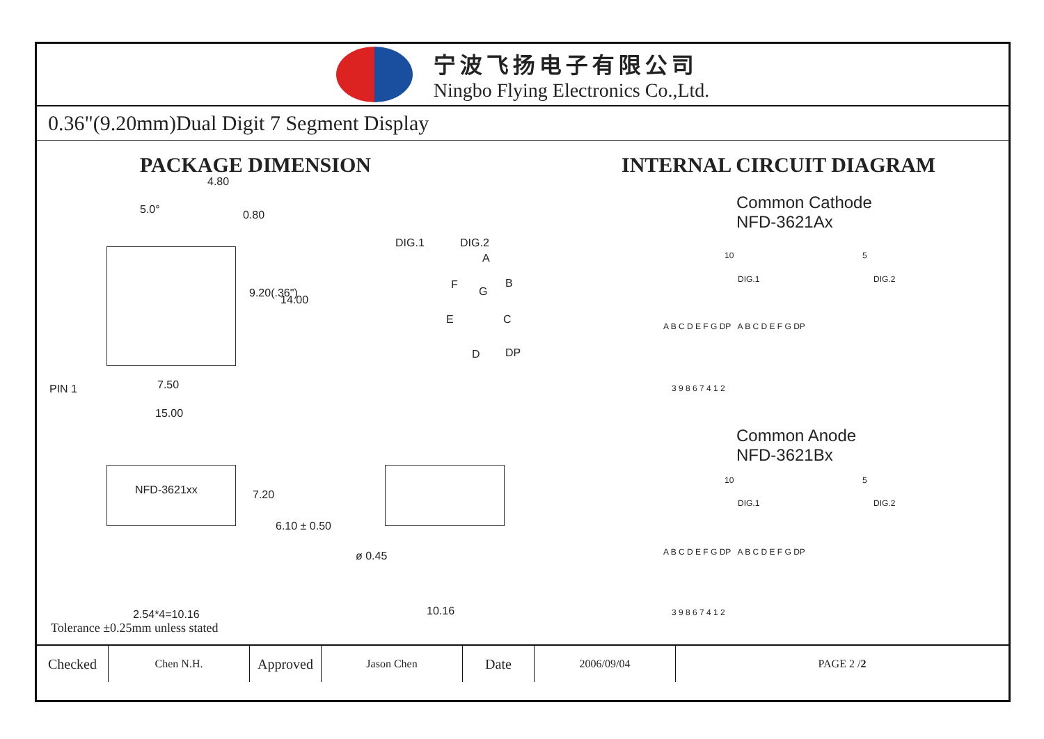宁波飞扬电子有限公司
Ningbo Flying Electronics Co.,Ltd.
0.36"(9.20mm)Dual Digit 7 Segment Display
PACKAGE DIMENSION
4.80
5.0° 0.80
DIG.1 DIG.2
A
F
G
B
E C
D DP
9.20(.36")
14.00
PIN 1 7.50
15.00
NFD-3621xx 7.20
6.10 ± 0.50
ø 0.45
2.54*4=10.16 10.16
INTERNAL CIRCUIT DIAGRAM
Common Cathode
NFD-3621Ax
10 5
DIG.1 DIG.2
A B C D E F G DP A B C D E F G DP
3 9 8 6 7 4 1 2
Common Anode
NFD-3621Bx
10 5
DIG.1 DIG.2
A B C D E F G DP A B C D E F G DP
3 9 8 6 7 4 1 2
Tolerance ±0.25mm unless stated
| Checked | Chen N.H. | Approved | Jason Chen | Date | 2006/09/04 | PAGE 2 / 2 |